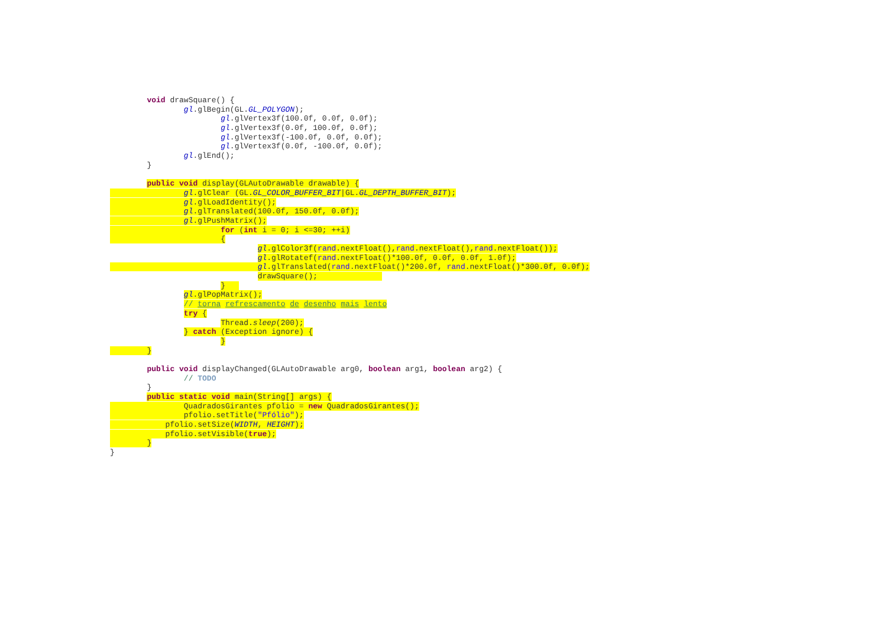void drawSquare() {
gl.glBegin(GL.GL_POLYGON);
gl.glVertex3f(100.0f, 0.0f, 0.0f);
gl.glVertex3f(0.0f, 100.0f, 0.0f);
gl.glVertex3f(-100.0f, 0.0f, 0.0f);
gl.glVertex3f(0.0f, -100.0f, 0.0f);
gl.glEnd();
}
public void display(GLAutoDrawable drawable) {
gl.glClear (GL.GL_COLOR_BUFFER_BIT|GL.GL_DEPTH_BUFFER_BIT);
gl.glLoadIdentity();
gl.glTranslated(100.0f, 150.0f, 0.0f);
gl.glPushMatrix();
for (int i = 0; i <=30; ++i)
{
gl.glColor3f(rand.nextFloat(),rand.nextFloat(),rand.nextFloat());
gl.glRotatef(rand.nextFloat()*100.0f, 0.0f, 0.0f, 1.0f);
gl.glTranslated(rand.nextFloat()*200.0f, rand.nextFloat()*300.0f, 0.0f);
drawSquare();
}
gl.glPopMatrix();
// torna refrescamento de desenho mais lento
try {
Thread.sleep(200);
} catch (Exception ignore) {
}
}
public void displayChanged(GLAutoDrawable arg0, boolean arg1, boolean arg2) {
// TODO
}
public static void main(String[] args) {
QuadradosGirantes pfolio = new QuadradosGirantes();
pfolio.setTitle("Pfólio");
pfolio.setSize(WIDTH, HEIGHT);
pfolio.setVisible(true);
}
}